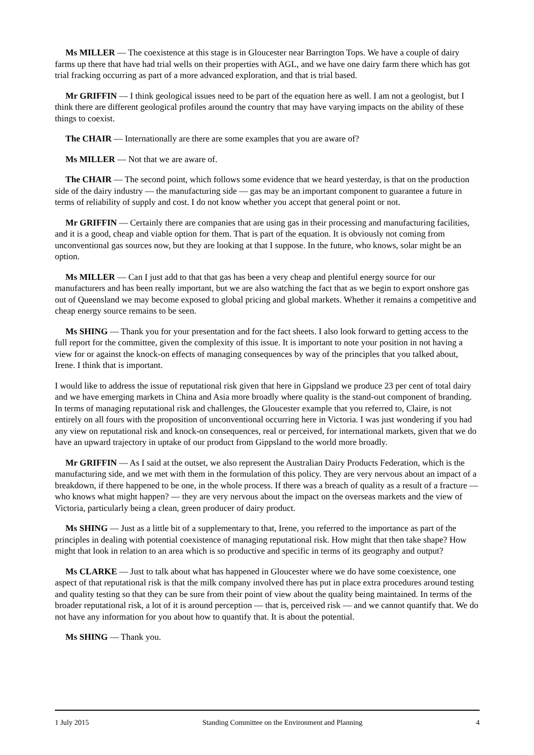Ms MILLER — The coexistence at this stage is in Gloucester near Barrington Tops. We have a couple of dairy farms up there that have had trial wells on their properties with AGL, and we have one dairy farm there which has got trial fracking occurring as part of a more advanced exploration, and that is trial based.
Mr GRIFFIN — I think geological issues need to be part of the equation here as well. I am not a geologist, but I think there are different geological profiles around the country that may have varying impacts on the ability of these things to coexist.
The CHAIR — Internationally are there are some examples that you are aware of?
Ms MILLER — Not that we are aware of.
The CHAIR — The second point, which follows some evidence that we heard yesterday, is that on the production side of the dairy industry — the manufacturing side — gas may be an important component to guarantee a future in terms of reliability of supply and cost. I do not know whether you accept that general point or not.
Mr GRIFFIN — Certainly there are companies that are using gas in their processing and manufacturing facilities, and it is a good, cheap and viable option for them. That is part of the equation. It is obviously not coming from unconventional gas sources now, but they are looking at that I suppose. In the future, who knows, solar might be an option.
Ms MILLER — Can I just add to that that gas has been a very cheap and plentiful energy source for our manufacturers and has been really important, but we are also watching the fact that as we begin to export onshore gas out of Queensland we may become exposed to global pricing and global markets. Whether it remains a competitive and cheap energy source remains to be seen.
Ms SHING — Thank you for your presentation and for the fact sheets. I also look forward to getting access to the full report for the committee, given the complexity of this issue. It is important to note your position in not having a view for or against the knock-on effects of managing consequences by way of the principles that you talked about, Irene. I think that is important.
I would like to address the issue of reputational risk given that here in Gippsland we produce 23 per cent of total dairy and we have emerging markets in China and Asia more broadly where quality is the stand-out component of branding. In terms of managing reputational risk and challenges, the Gloucester example that you referred to, Claire, is not entirely on all fours with the proposition of unconventional occurring here in Victoria. I was just wondering if you had any view on reputational risk and knock-on consequences, real or perceived, for international markets, given that we do have an upward trajectory in uptake of our product from Gippsland to the world more broadly.
Mr GRIFFIN — As I said at the outset, we also represent the Australian Dairy Products Federation, which is the manufacturing side, and we met with them in the formulation of this policy. They are very nervous about an impact of a breakdown, if there happened to be one, in the whole process. If there was a breach of quality as a result of a fracture — who knows what might happen? — they are very nervous about the impact on the overseas markets and the view of Victoria, particularly being a clean, green producer of dairy product.
Ms SHING — Just as a little bit of a supplementary to that, Irene, you referred to the importance as part of the principles in dealing with potential coexistence of managing reputational risk. How might that then take shape? How might that look in relation to an area which is so productive and specific in terms of its geography and output?
Ms CLARKE — Just to talk about what has happened in Gloucester where we do have some coexistence, one aspect of that reputational risk is that the milk company involved there has put in place extra procedures around testing and quality testing so that they can be sure from their point of view about the quality being maintained. In terms of the broader reputational risk, a lot of it is around perception — that is, perceived risk — and we cannot quantify that. We do not have any information for you about how to quantify that. It is about the potential.
Ms SHING — Thank you.
1 July 2015 Standing Committee on the Environment and Planning 4